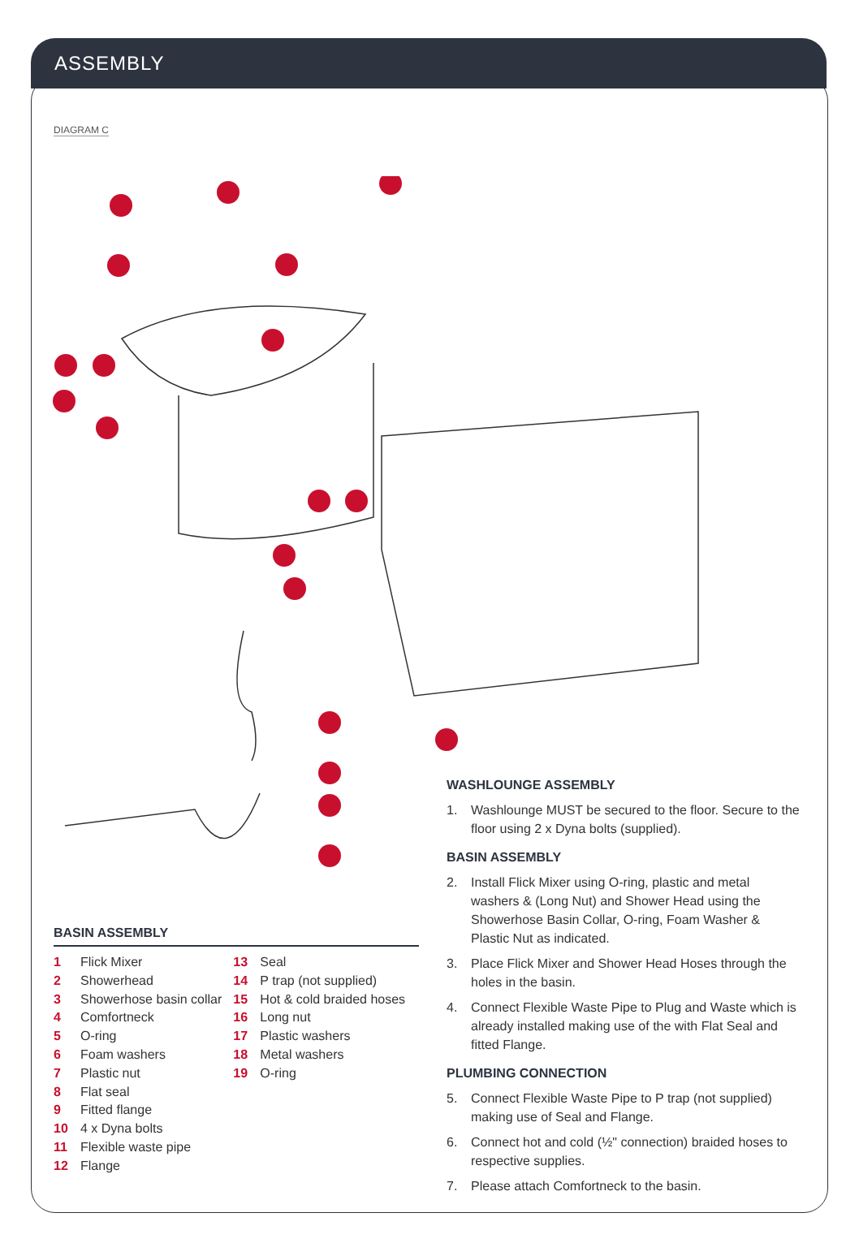ASSEMBLY
DIAGRAM C
BASIN ASSEMBLY
1 Flick Mixer
2 Showerhead
3 Showerhose basin collar
4 Comfortneck
5 O-ring
6 Foam washers
7 Plastic nut
8 Flat seal
9 Fitted flange
10 4 x Dyna bolts
11 Flexible waste pipe
12 Flange
13 Seal
14 P trap (not supplied)
15 Hot & cold braided hoses
16 Long nut
17 Plastic washers
18 Metal washers
19 O-ring
WASHLOUNGE ASSEMBLY
1. Washlounge MUST be secured to the floor. Secure to the floor using 2 x Dyna bolts (supplied).
BASIN ASSEMBLY
2. Install Flick Mixer using O-ring, plastic and metal washers & (Long Nut) and Shower Head using the Showerhose Basin Collar, O-ring, Foam Washer & Plastic Nut as indicated.
3. Place Flick Mixer and Shower Head Hoses through the holes in the basin.
4. Connect Flexible Waste Pipe to Plug and Waste which is already installed making use of the with Flat Seal and fitted Flange.
PLUMBING CONNECTION
5. Connect Flexible Waste Pipe to P trap (not supplied) making use of Seal and Flange.
6. Connect hot and cold (½" connection) braided hoses to respective supplies.
7. Please attach Comfortneck to the basin.